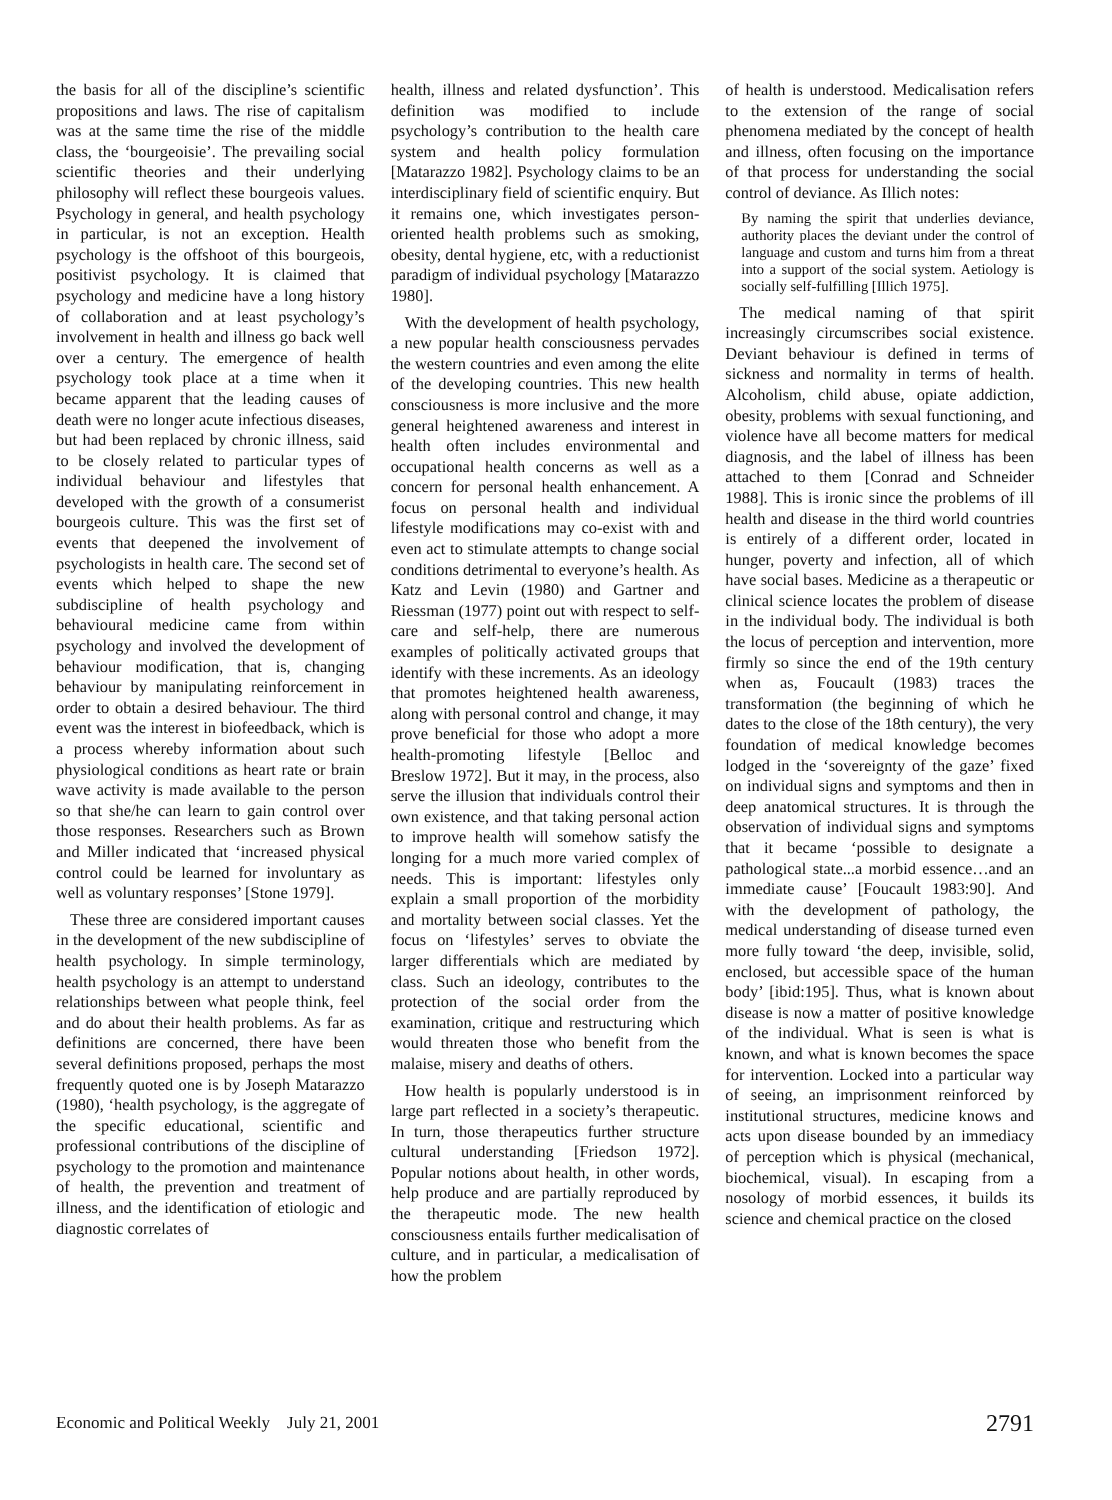the basis for all of the discipline’s scientific propositions and laws. The rise of capitalism was at the same time the rise of the middle class, the ‘bourgeoisie’. The prevailing social scientific theories and their underlying philosophy will reflect these bourgeois values. Psychology in general, and health psychology in particular, is not an exception. Health psychology is the offshoot of this bourgeois, positivist psychology. It is claimed that psychology and medicine have a long history of collaboration and at least psychology’s involvement in health and illness go back well over a century. The emergence of health psychology took place at a time when it became apparent that the leading causes of death were no longer acute infectious diseases, but had been replaced by chronic illness, said to be closely related to particular types of individual behaviour and lifestyles that developed with the growth of a consumerist bourgeois culture. This was the first set of events that deepened the involvement of psychologists in health care. The second set of events which helped to shape the new subdiscipline of health psychology and behavioural medicine came from within psychology and involved the development of behaviour modification, that is, changing behaviour by manipulating reinforcement in order to obtain a desired behaviour. The third event was the interest in biofeedback, which is a process whereby information about such physiological conditions as heart rate or brain wave activity is made available to the person so that she/he can learn to gain control over those responses. Researchers such as Brown and Miller indicated that ‘increased physical control could be learned for involuntary as well as voluntary responses’ [Stone 1979].
These three are considered important causes in the development of the new subdiscipline of health psychology. In simple terminology, health psychology is an attempt to understand relationships between what people think, feel and do about their health problems. As far as definitions are concerned, there have been several definitions proposed, perhaps the most frequently quoted one is by Joseph Matarazzo (1980), ‘health psychology, is the aggregate of the specific educational, scientific and professional contributions of the discipline of psychology to the promotion and maintenance of health, the prevention and treatment of illness, and the identification of etiologic and diagnostic correlates of
health, illness and related dysfunction’. This definition was modified to include psychology’s contribution to the health care system and health policy formulation [Matarazzo 1982]. Psychology claims to be an interdisciplinary field of scientific enquiry. But it remains one, which investigates person-oriented health problems such as smoking, obesity, dental hygiene, etc, with a reductionist paradigm of individual psychology [Matarazzo 1980].
With the development of health psychology, a new popular health consciousness pervades the western countries and even among the elite of the developing countries. This new health consciousness is more inclusive and the more general heightened awareness and interest in health often includes environmental and occupational health concerns as well as a concern for personal health enhancement. A focus on personal health and individual lifestyle modifications may co-exist with and even act to stimulate attempts to change social conditions detrimental to everyone’s health. As Katz and Levin (1980) and Gartner and Riessman (1977) point out with respect to self-care and self-help, there are numerous examples of politically activated groups that identify with these increments. As an ideology that promotes heightened health awareness, along with personal control and change, it may prove beneficial for those who adopt a more health-promoting lifestyle [Belloc and Breslow 1972]. But it may, in the process, also serve the illusion that individuals control their own existence, and that taking personal action to improve health will somehow satisfy the longing for a much more varied complex of needs. This is important: lifestyles only explain a small proportion of the morbidity and mortality between social classes. Yet the focus on ‘lifestyles’ serves to obviate the larger differentials which are mediated by class. Such an ideology, contributes to the protection of the social order from the examination, critique and restructuring which would threaten those who benefit from the malaise, misery and deaths of others.
How health is popularly understood is in large part reflected in a society’s therapeutic. In turn, those therapeutics further structure cultural understanding [Friedson 1972]. Popular notions about health, in other words, help produce and are partially reproduced by the therapeutic mode. The new health consciousness entails further medicalisation of culture, and in particular, a medicalisation of how the problem
of health is understood. Medicalisation refers to the extension of the range of social phenomena mediated by the concept of health and illness, often focusing on the importance of that process for understanding the social control of deviance. As Illich notes:
By naming the spirit that underlies deviance, authority places the deviant under the control of language and custom and turns him from a threat into a support of the social system. Aetiology is socially self-fulfilling [Illich 1975].
The medical naming of that spirit increasingly circumscribes social existence. Deviant behaviour is defined in terms of sickness and normality in terms of health. Alcoholism, child abuse, opiate addiction, obesity, problems with sexual functioning, and violence have all become matters for medical diagnosis, and the label of illness has been attached to them [Conrad and Schneider 1988]. This is ironic since the problems of ill health and disease in the third world countries is entirely of a different order, located in hunger, poverty and infection, all of which have social bases. Medicine as a therapeutic or clinical science locates the problem of disease in the individual body. The individual is both the locus of perception and intervention, more firmly so since the end of the 19th century when as, Foucault (1983) traces the transformation (the beginning of which he dates to the close of the 18th century), the very foundation of medical knowledge becomes lodged in the ‘sovereignty of the gaze’ fixed on individual signs and symptoms and then in deep anatomical structures. It is through the observation of individual signs and symptoms that it became ‘possible to designate a pathological state...a morbid essence…and an immediate cause’ [Foucault 1983:90]. And with the development of pathology, the medical understanding of disease turned even more fully toward ‘the deep, invisible, solid, enclosed, but accessible space of the human body’ [ibid:195]. Thus, what is known about disease is now a matter of positive knowledge of the individual. What is seen is what is known, and what is known becomes the space for intervention. Locked into a particular way of seeing, an imprisonment reinforced by institutional structures, medicine knows and acts upon disease bounded by an immediacy of perception which is physical (mechanical, biochemical, visual). In escaping from a nosology of morbid essences, it builds its science and chemical practice on the closed
Economic and Political Weekly July 21, 2001 2791